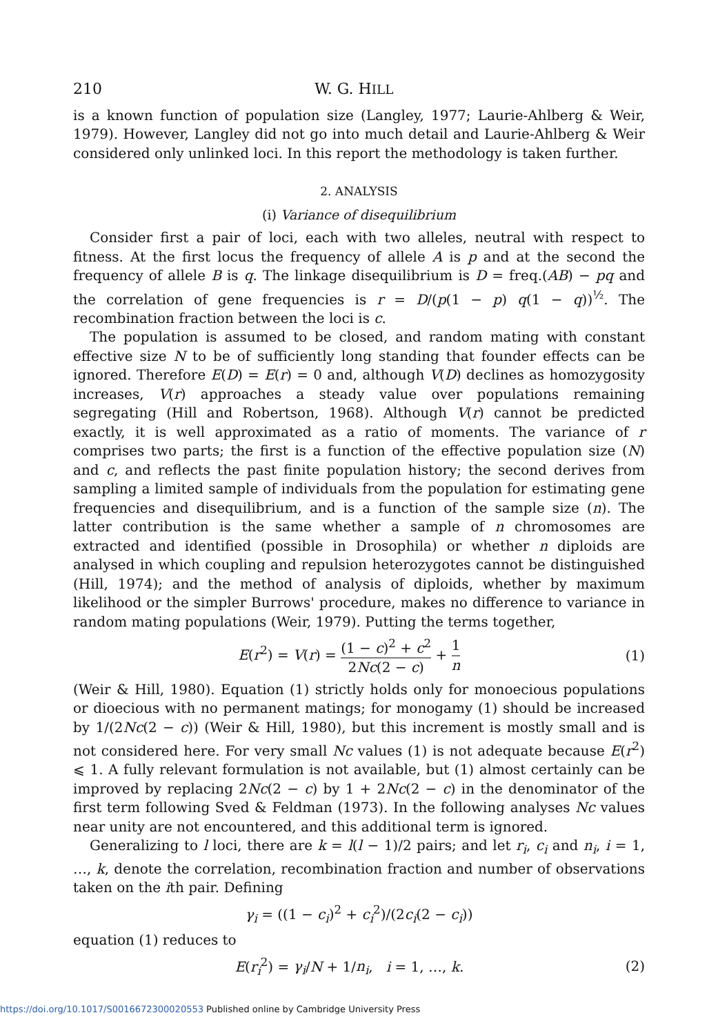210 W. G. HILL
is a known function of population size (Langley, 1977; Laurie-Ahlberg & Weir, 1979). However, Langley did not go into much detail and Laurie-Ahlberg & Weir considered only unlinked loci. In this report the methodology is taken further.
2. ANALYSIS
(i) Variance of disequilibrium
Consider first a pair of loci, each with two alleles, neutral with respect to fitness. At the first locus the frequency of allele A is p and at the second the frequency of allele B is q. The linkage disequilibrium is D = freq.(AB) − pq and the correlation of gene frequencies is r = D/(p(1 − p) q(1 − q))<sup>½</sup>. The recombination fraction between the loci is c.
The population is assumed to be closed, and random mating with constant effective size N to be of sufficiently long standing that founder effects can be ignored. Therefore E(D) = E(r) = 0 and, although V(D) declines as homozygosity increases, V(r) approaches a steady value over populations remaining segregating (Hill and Robertson, 1968). Although V(r) cannot be predicted exactly, it is well approximated as a ratio of moments. The variance of r comprises two parts; the first is a function of the effective population size (N) and c, and reflects the past finite population history; the second derives from sampling a limited sample of individuals from the population for estimating gene frequencies and disequilibrium, and is a function of the sample size (n). The latter contribution is the same whether a sample of n chromosomes are extracted and identified (possible in Drosophila) or whether n diploids are analysed in which coupling and repulsion heterozygotes cannot be distinguished (Hill, 1974); and the method of analysis of diploids, whether by maximum likelihood or the simpler Burrows' procedure, makes no difference to variance in random mating populations (Weir, 1979). Putting the terms together,
E(r<sup>2</sup>) = V(r) = (1 − c)<sup>2</sup> + c<sup>2</sup> 2Nc(2 − c) + 1 n (1)
(Weir & Hill, 1980). Equation (1) strictly holds only for monoecious populations or dioecious with no permanent matings; for monogamy (1) should be increased by 1/(2Nc(2 − c)) (Weir & Hill, 1980), but this increment is mostly small and is not considered here. For very small Nc values (1) is not adequate because E(r<sup>2</sup>) ⩽ 1. A fully relevant formulation is not available, but (1) almost certainly can be improved by replacing 2Nc(2 − c) by 1 + 2Nc(2 − c) in the denominator of the first term following Sved & Feldman (1973). In the following analyses Nc values near unity are not encountered, and this additional term is ignored.
Generalizing to l loci, there are k = l(l − 1)/2 pairs; and let r<sub>i</sub>, c<sub>i</sub> and n<sub>i</sub>, i = 1, …, k, denote the correlation, recombination fraction and number of observations taken on the ith pair. Defining
γ<sub>i</sub> = ((1 − c<sub>i</sub>)<sup>2</sup> + c<sub>i</sub><sup>2</sup>)/(2c<sub>i</sub>(2 − c<sub>i</sub>))
equation (1) reduces to
E(r<sub>i</sub><sup>2</sup>) = γ<sub>i</sub>/N + 1/n<sub>i</sub>, i = 1, …, k. (2)
https://doi.org/10.1017/S0016672300020553 Published online by Cambridge University Press